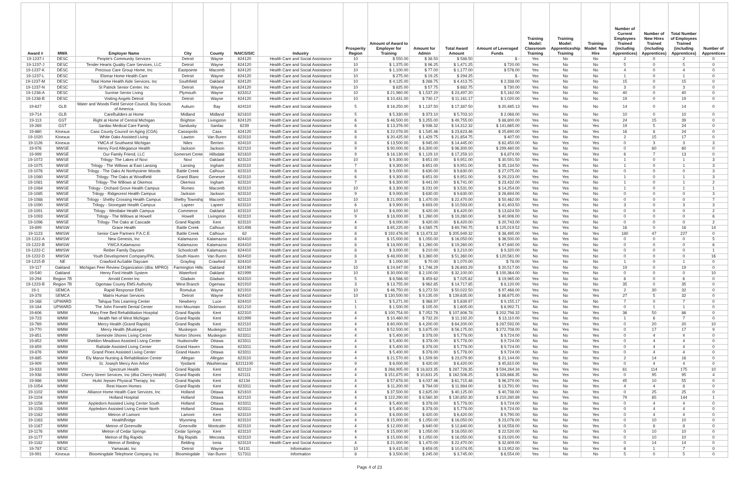| Award # | MWA | Employer Name | City | County | NAICS/SIC | Industry | Prosperity Region | Amount of Award to Employer for Training | Amount for Admin | Total Award Amount | Amount of Leveraged Funds | Training Model: Classroom Training | Training Model: Apprenticeship Training | Training Model: New Hire | Number of Current Employees Trained (including Apprentices) | Number of New Hires Trained (including Apprentices) | Total Number of Employees Trained (including Apprentices) | Number of Apprentices |
| --- | --- | --- | --- | --- | --- | --- | --- | --- | --- | --- | --- | --- | --- | --- | --- | --- | --- | --- |
| 19-1237-I | DESC | People's Community Services | Detroit | Wayne | 624120 | Health Care and Social Assistance | 10 | $ 550.00 | $ 38.50 | $ 588.50 | $ - | Yes | No | No | 2 | 0 | 2 | 0 |
| 19-1237-J | DESC | Tender Hearts Quality Care Services, LLC | Detroit | Wayne | 624120 | Health Care and Social Assistance | 10 | $ 1,375.00 | $ 96.25 | $ 1,471.25 | $ 720.00 | Yes | No | No | 5 | 0 | 5 | 0 |
| 19-1237-K | DESC | Precious Care Group Home, Inc | Eastpointe | Macomb | 624120 | Health Care and Social Assistance | 10 | $ 1,100.00 | $ 77.00 | $ 1,177.00 | $ 576.00 | Yes | No | No | 4 | 0 | 4 | 0 |
| 19-1237-L | DESC | Elsmar Home Health Care | Detroit | Wayne | 624120 | Health Care and Social Assistance | 10 | $ 275.00 | $ 19.25 | $ 294.25 | $ - | Yes | No | No | 1 | 0 | 1 | 0 |
| 19-1237-M | DESC | Total Home Health Aide Services, Inc | Southfield | Oakland | 624120 | Health Care and Social Assistance | 10 | $ 4,125.00 | $ 288.75 | $ 4,413.75 | $ 2,338.00 | Yes | No | No | 15 | 0 | 15 | 0 |
| 19-1237-N | DESC | St Patrick Senior Center, Inc | Detroit | Wayne | 624120 | Health Care and Social Assistance | 10 | $ 825.00 | $ 57.75 | $ 882.75 | $ 730.00 | Yes | No | No | 3 | 0 | 3 | 0 |
| 19-1238-A | DESC | Sunrise Senior Living | Plymouth | Wayne | 623312 | Health Care and Social Assistance | 10 | $ 21,960.00 | $ 1,537.20 | $ 23,497.20 | $ 5,162.00 | Yes | No | No | 40 | 0 | 40 | 0 |
| 19-1238-B | DESC | Visiting Angels Detroit | Detroit | Wayne | 624120 | Health Care and Social Assistance | 10 | $ 10,431.00 | $ 730.17 | $ 11,161.17 | $ 1,020.00 | Yes | No | No | 19 | 0 | 19 | 0 |
| 19-627 | GLB | Water and Woods Field Service Council, Boy Scouts of America | Auburn | Bay | 624110 | Health Care and Social Assistance | 5 | $ 16,250.00 | $ 1,137.50 | $ 17,387.50 | $ 20,485.13 | Yes | No | No | 14 | 0 | 14 | 0 |
| 19-714 | GLB | CareBuilders at Home | Midland | Midland | 621610 | Health Care and Social Assistance | 5 | $ 5,330.00 | $ 373.10 | $ 5,703.10 | $ 2,068.00 | Yes | No | No | 10 | 0 | 10 | 0 |
| 19-113 | GST | Right at Home of Central Michigan | Brighton | Livingston | 624120 | Health Care and Social Assistance | 6 | $ 46,500.00 | $ 3,255.00 | $ 49,755.00 | $ 88,800.00 | Yes | No | Yes | 24 | 15 | 39 | 0 |
| 19-269 | GST | Sanilac Medical Care Family | Sandusky | Sanilac | 6239 | Health Care and Social Assistance | 6 | $ 13,376.00 | $ 936.32 | $ 14,312.32 | $ 141,665.00 | Yes | No | Yes | 19 | 5 | 24 | 0 |
| 19-860 | Kinexus | Cass County Council on Aging (COA) | Cassopolis | Cass | 624120 | Health Care and Social Assistance | 8 | $ 22,078.00 | $ 1,545.46 | $ 23,623.46 | $ 25,690.00 | Yes | No | Yes | 16 | 8 | 24 | 0 |
| 19-1020 | Kinexus | White Oaks Assisted Living | Lawton | Van Buren | 623110 | Health Care and Social Assistance | 8 | $ 20,425.00 | $ 1,429.75 | $ 21,854.75 | $ 407.00 | Yes | No | Yes | 2 | 15 | 17 | 0 |
| 19-1126 | Kinexus | YMCA of Southwest Michigan | Niles | Berrien | 624110 | Health Care and Social Assistance | 8 | $ 13,500.00 | $ 945.00 | $ 14,445.00 | $ 62,450.00 | No | Yes | Yes | 0 | 3 | 3 | 3 |
| 19-976 | MWSE | Henry Ford Allegiance Health | Jackson | Jackson | 622110 | Health Care and Social Assistance | 9 | $ 90,000.00 | $ 6,300.00 | $ 96,300.00 | $ 299,460.00 | No | No | Yes | 0 | 60 | 60 | 0 |
| 19-999 | MWSE | Our Family Friend, LLC | Somerset Center | Hillsdale | 621610 | Health Care and Social Assistance | 9 | $ 16,130.00 | $ 1,129.10 | $ 17,259.10 | $ 6,874.00 | Yes | No | Yes | 6 | 7 | 13 | 0 |
| 19-1072 | MWSE | Trilogy- The Lakes of Novi | Novi | Oakland | 623110 | Health Care and Social Assistance | 10 | $ 9,300.00 | $ 651.00 | $ 9,951.00 | $ 30,591.50 | Yes | Yes | No | 1 | 0 | 1 | 3 |
| 19-1075 | MWSE | Trilogy - The Willows at East Lansing | Lansing | Ingham | 623110 | Health Care and Social Assistance | 7 | $ 9,300.00 | $ 651.00 | $ 9,951.00 | $ 35,134.50 | Yes | Yes | No | 1 | 0 | 1 | 3 |
| 19-1076 | MWSE | Trilogy - The Oaks At Northpointe Woods | Battle Creek | Calhoun | 623110 | Health Care and Social Assistance | 8 | $ 9,000.00 | $ 630.00 | $ 9,630.00 | $ 27,075.00 | No | Yes | No | 0 | 0 | 0 | 3 |
| 19-1080 | MWSE | Trilogy- The Oaks at Woodfield | Grand Blanc | Genesee | 623110 | Health Care and Social Assistance | 6 | $ 9,300.00 | $ 651.00 | $ 9,951.00 | $ 29,223.00 | Yes | Yes | No | 1 | 0 | 1 | 3 |
| 19-1081 | MWSE | Trilogy- The Willows at Okemos | Okemos | Ingham | 623110 | Health Care and Social Assistance | 7 | $ 6,300.00 | $ 441.00 | $ 6,741.00 | $ 23,432.00 | Yes | Yes | No | 1 | 0 | 1 | 2 |
| 19-1084 | MWSE | Trilogy - Orchard Grove Health Campus | Romeo | Macomb | 623110 | Health Care and Social Assistance | 10 | $ 3,300.00 | $ 231.00 | $ 3,531.00 | $ 14,254.00 | Yes | Yes | No | 1 | 0 | 1 | 1 |
| 19-1085 | MWSE | Trilogy - Ridgecrest Health Campus | Jackson | Jackson | 623110 | Health Care and Social Assistance | 9 | $ 9,000.00 | $ 630.00 | $ 9,630.00 | $ 26,694.00 | No | Yes | No | 0 | 0 | 0 | 3 |
| 19-1088 | MWSE | Trilogy - Shelby Crossing Health Campus | Shelby Township | Macomb | 623110 | Health Care and Social Assistance | 10 | $ 21,000.00 | $ 1,470.00 | $ 22,470.00 | $ 50,462.00 | No | Yes | No | 0 | 0 | 0 | 7 |
| 19-1090 | MWSE | Trilogy - Stonegate Health Campus | Lapeer | Lapeer | 623110 | Health Care and Social Assistance | 6 | $ 9,900.00 | $ 693.00 | $ 10,593.00 | $ 41,403.50 | Yes | Yes | No | 3 | 0 | 3 | 3 |
| 19-1091 | MWSE | Trilogy - Westlake Health Campus | Commerce | Oakland | 623110 | Health Care and Social Assistance | 10 | $ 6,000.00 | $ 420.00 | $ 6,420.00 | $ 13,824.50 | No | Yes | No | 0 | 0 | 0 | 2 |
| 19-1093 | MWSE | Trilogy - The Willows at Howell | Howell | Livingston | 623110 | Health Care and Social Assistance | 9 | $ 18,000.00 | $ 1,260.00 | $ 19,260.00 | $ 40,906.00 | No | Yes | No | 0 | 0 | 0 | 6 |
| 19-1096 | MWSE | Trilogy- The Oaks at Cascade | Grand Rapids | Kent | 623110 | Health Care and Social Assistance | 4 | $ 6,000.00 | $ 420.00 | $ 6,420.00 | $ 20,743.00 | No | Yes | No | 0 | 0 | 0 | 2 |
| 19-899 | MWSW | Grace Health | Battle Creek | Calhoun | 621498 | Health Care and Social Assistance | 8 | $ 65,225.00 | $ 4,565.75 | $ 69,790.75 | $ 125,019.52 | Yes | Yes | No | 16 | 0 | 16 | 14 |
| 19-1123 | MWSW | Senior Care Partners P.A.C.E. | Battle Creek | Calhoun | 62 | Health Care and Social Assistance | 8 | $ 192,476.00 | $ 13,473.32 | $ 205,949.32 | $ 38,495.00 | Yes | No | Yes | 180 | 47 | 227 | 0 |
| 19-1222-A | MWSW | New Genesis, Inc | Kalamazoo | Kalamazoo | 624410 | Health Care and Social Assistance | 8 | $ 15,000.00 | $ 1,050.00 | $ 16,050.00 | $ 36,500.00 | No | Yes | No | 0 | 0 | 0 | 5 |
| 19-1222-B | MWSW | YWCA Kalamazoo | Kalamazoo | Kalamazoo | 624410 | Health Care and Social Assistance | 8 | $ 18,000.00 | $ 1,260.00 | $ 19,260.00 | $ 47,640.00 | No | Yes | No | 0 | 0 | 0 | 6 |
| 19-1222-C | MWSW | Reiber Family Daycare | Schoolcraft | Kalamazoo | 624410 | Health Care and Social Assistance | 8 | $ 3,000.00 | $ 210.00 | $ 3,210.00 | $ 9,320.00 | No | Yes | No | 0 | 0 | 0 | 1 |
| 19-1222-D | MWSW | Youth Development Company/PAL | South Haven | Van Buren | 624410 | Health Care and Social Assistance | 8 | $ 48,000.00 | $ 3,360.00 | $ 51,360.00 | $ 120,561.00 | No | Yes | No | 0 | 0 | 0 | 16 |
| 19-1215-B | NE | Crawford AuSable Daycare | Grayling | Crawford | 624410 | Health Care and Social Assistance | 3 | $ 1,000.00 | $ 70.00 | $ 1,070.00 | $ 78.00 | Yes | No | No | 1 | 0 | 1 | 0 |
| 19-117 | Oakland | Michigan Peer Review Organization (dba: MPRO) | Farmington Hills | Oakland | 624190 | Health Care and Social Assistance | 10 | $ 24,947.00 | $ 1,746.29 | $ 26,693.29 | $ 20,517.00 | Yes | No | No | 19 | 0 | 19 | 0 |
| 19-540 | Oakland | Henry Ford Health System | Waterford | Oakland | 621999 | Health Care and Social Assistance | 10 | $ 30,000.00 | $ 2,100.00 | $ 32,100.00 | $ 100,364.00 | No | Yes | No | 0 | 0 | 0 | 10 |
| 19-294 | Region 7B | Arnold Center Inc | Gladwin | Gladwin | 624310 | Health Care and Social Assistance | 5 | $ 6,566.00 | $ 459.62 | $ 7,025.62 | $ 19,965.00 | Yes | No | No | 6 | 0 | 6 | 0 |
| 19-1223-B | Region 7B | Ogemaw County EMS Authority | West Branch | Ogemaw | 621910 | Health Care and Social Assistance | 3 | $ 13,755.00 | $ 962.85 | $ 14,717.85 | $ 8,120.00 | Yes | No | No | 35 | 0 | 35 | 0 |
| 19-1 | SEMCA | Rapid Response EMS | Romulus | Wayne | 621910 | Health Care and Social Assistance | 10 | $ 46,750.00 | $ 3,272.50 | $ 50,022.50 | $ 97,468.00 | Yes | No | Yes | 2 | 30 | 32 | 0 |
| 19-378 | SEMCA | Matrix Human Services | Detroit | Wayne | 624410 | Health Care and Social Assistance | 10 | $ 130,500.00 | $ 9,135.00 | $ 139,635.00 | $ 86,675.00 | Yes | No | Yes | 27 | 5 | 32 | 0 |
| 19-168 | UPWARD | Tahqua-Tots Learning Center | Newberry | Luce | 624410 | Health Care and Social Assistance | 1 | $ 5,271.00 | $ 368.97 | $ 5,639.97 | $ 9,155.17 | Yes | No | No | 7 | 0 | 7 | 0 |
| 19-184 | UPWARD | The John Fornetti Dental Center | Iron Mountain | Dickinson | 621210 | Health Care and Social Assistance | 1 | $ 1,500.00 | $ 105.00 | $ 1,605.00 | $ 6,992.71 | No | No | Yes | 0 | 1 | 1 | 0 |
| 19-606 | WMW | Mary Free Bed Rehabilitation Hospital | Grand Rapids | Kent | 622310 | Health Care and Social Assistance | 4 | $ 100,754.00 | $ 7,052.78 | $ 107,806.78 | $ 202,798.32 | Yes | No | Yes | 36 | 50 | 86 | 0 |
| 19-723 | WMW | Health Net of West Michigan | Grand Rapids | Kent | 621999 | Health Care and Social Assistance | 4 | $ 10,460.00 | $ 732.20 | $ 11,192.20 | $ 13,110.00 | Yes | No | Yes | 1 | 6 | 7 | 0 |
| 19-769 | WMW | Mercy Health (Grand Rapids) | Grand Rapids | Kent | 622110 | Health Care and Social Assistance | 4 | $ 60,000.00 | $ 4,200.00 | $ 64,200.00 | $ 287,592.00 | No | Yes | Yes | 0 | 20 | 20 | 10 |
| 19-770 | WMW | Mercy Health (Muskegon) | Muskegon | Muskegon | 622110 | Health Care and Social Assistance | 4 | $ 52,500.00 | $ 3,675.00 | $ 56,175.00 | $ 272,708.00 | No | Yes | Yes | 0 | 17 | 17 | 9 |
| 19-851 | WMW | Seminole Shores Living Center | Norton Shores | Muskegon | 623311 | Health Care and Social Assistance | 4 | $ 5,400.00 | $ 378.00 | $ 5,778.00 | $ 9,724.00 | No | No | Yes | 0 | 4 | 4 | 0 |
| 19-852 | WMW | Sheldon Meadows Assisted Living Center | Hudsonville | Ottawa | 623311 | Health Care and Social Assistance | 4 | $ 5,400.00 | $ 378.00 | $ 5,778.00 | $ 9,724.00 | No | No | Yes | 0 | 4 | 4 | 0 |
| 19-859 | WMW | Railside Assisted Living Center | Grand Haven | Ottawa | 623311 | Health Care and Social Assistance | 4 | $ 5,400.00 | $ 378.00 | $ 5,778.00 | $ 9,724.00 | No | No | Yes | 0 | 4 | 4 | 0 |
| 19-876 | WMW | Grand Pines Assisted Living Center | Grand Haven | Ottawa | 623311 | Health Care and Social Assistance | 4 | $ 5,400.00 | $ 378.00 | $ 5,778.00 | $ 9,724.00 | No | No | Yes | 0 | 4 | 4 | 0 |
| 19-885 | WMW | Ely Manor Nursing & Rehabilitation Center | Allegan | Allegan | 623110 | Health Care and Social Assistance | 4 | $ 21,570.00 | $ 1,509.90 | $ 23,079.90 | $ 21,144.00 | Yes | No | Yes | 2 | 14 | 16 | 0 |
| 19-909 | WMW | St. Joseph Mercy Ann Arbor | Ypsilanti | Washtenaw | 62211100 | Health Care and Social Assistance | 9 | $ 6,000.00 | $ 420.00 | $ 6,420.00 | $ 45,810.00 | No | No | Yes | 0 | 4 | 4 | 0 |
| 19-933 | WMW | Spectrum Health | Grand Rapids | Kent | 622110 | Health Care and Social Assistance | 4 | $ 268,905.00 | $ 18,823.35 | $ 287,728.35 | $ 594,284.34 | Yes | Yes | Yes | 61 | 114 | 175 | 10 |
| 19-938 | WMW | Cherry Street Services, Inc (dba Cherry Health) | Grand Rapids | Kent | 621111 | Health Care and Social Assistance | 4 | $ 151,875.00 | $ 10,631.25 | $ 162,506.25 | $ 328,666.35 | No | Yes | Yes | 0 | 95 | 95 | 4 |
| 19-986 | WMW | Hulst Jepsen Physical Therapy, Inc | Grand Rapids | Kent | 62134 | Health Care and Social Assistance | 4 | $ 57,678.00 | $ 4,037.46 | $ 61,715.46 | $ 96,379.00 | Yes | No | Yes | 45 | 10 | 55 | 0 |
| 19-1054 | WMW | Rest Haven Homes | Grand Rapids | Kent | 623311 | Health Care and Social Assistance | 4 | $ 11,200.00 | $ 784.00 | $ 11,984.00 | $ 13,791.00 | Yes | No | Yes | 4 | 4 | 8 | 0 |
| 19-1102 | WMW | Alliance Home Health Care Services, Inc | Holland | Ottawa | 621610 | Health Care and Social Assistance | 4 | $ 37,500.00 | $ 2,625.00 | $ 40,125.00 | $ 40,738.00 | No | No | Yes | 0 | 25 | 25 | 0 |
| 19-1104 | WMW | Holland Hospital | Holland | Ottawa | 622110 | Health Care and Social Assistance | 4 | $ 122,290.00 | $ 8,560.30 | $ 130,850.30 | $ 210,280.89 | Yes | Yes | Yes | 79 | 65 | 144 | 1 |
| 19-1156 | WMW | Appledorn Assisted Living Center South | Holland | Ottawa | 623311 | Health Care and Social Assistance | 4 | $ 5,400.00 | $ 378.00 | $ 5,778.00 | $ 9,724.00 | No | No | Yes | 0 | 4 | 4 | 0 |
| 19-1158 | WMW | Appledorn Assisted Living Center North | Holland | Ottawa | 623311 | Health Care and Social Assistance | 4 | $ 5,400.00 | $ 378.00 | $ 5,778.00 | $ 9,724.00 | No | No | Yes | 0 | 4 | 4 | 0 |
| 19-1162 | WMW | Metron of Lamont | Lamont | Kent | 623110 | Health Care and Social Assistance | 4 | $ 6,000.00 | $ 420.00 | $ 6,420.00 | $ 9,790.00 | No | No | Yes | 0 | 4 | 4 | 0 |
| 19-1163 | WMW | HealthBridge | Wyoming | Kent | 623110 | Health Care and Social Assistance | 4 | $ 15,000.00 | $ 1,050.00 | $ 16,050.00 | $ 23,076.00 | No | No | Yes | 0 | 10 | 10 | 0 |
| 19-1167 | WMW | Metron of Greenville | Greenville | Montcalm | 623110 | Health Care and Social Assistance | 4 | $ 12,000.00 | $ 840.00 | $ 12,840.00 | $ 18,558.00 | No | No | Yes | 0 | 8 | 8 | 0 |
| 19-1176 | WMW | Metron of Cedar Springs | Cedar Springs | Kent | 623110 | Health Care and Social Assistance | 4 | $ 15,000.00 | $ 1,050.00 | $ 16,050.00 | $ 22,520.00 | No | No | Yes | 0 | 10 | 10 | 0 |
| 19-1177 | WMW | Metron of Big Rapids | Big Rapids | Mecosta | 623110 | Health Care and Social Assistance | 4 | $ 15,000.00 | $ 1,050.00 | $ 16,050.00 | $ 23,020.00 | No | No | Yes | 0 | 10 | 10 | 0 |
| 19-1182 | WMW | Metron of Belding | Belding | Ionia | 623110 | Health Care and Social Assistance | 4 | $ 21,000.00 | $ 1,470.00 | $ 22,470.00 | $ 32,809.00 | No | No | Yes | 0 | 14 | 14 | 0 |
| 19-787 | DESC | Yamasaki, Inc | Detroit | Wayne | 54131 | Information | 10 | $ 9,415.00 | $ 659.05 | $ 10,074.05 | $ 13,952.00 | Yes | No | Yes | 6 | 1 | 7 | 0 |
| 19-991 | Kinexus | Bloomingdale Telephone Company, Inc | Bloomingdale | Van Buren | 517311 | Information | 8 | $ 3,500.00 | $ 245.00 | $ 3,745.00 | $ 6,554.00 | Yes | No | No | 5 | 0 | 5 | 0 |
Page 4 of 23